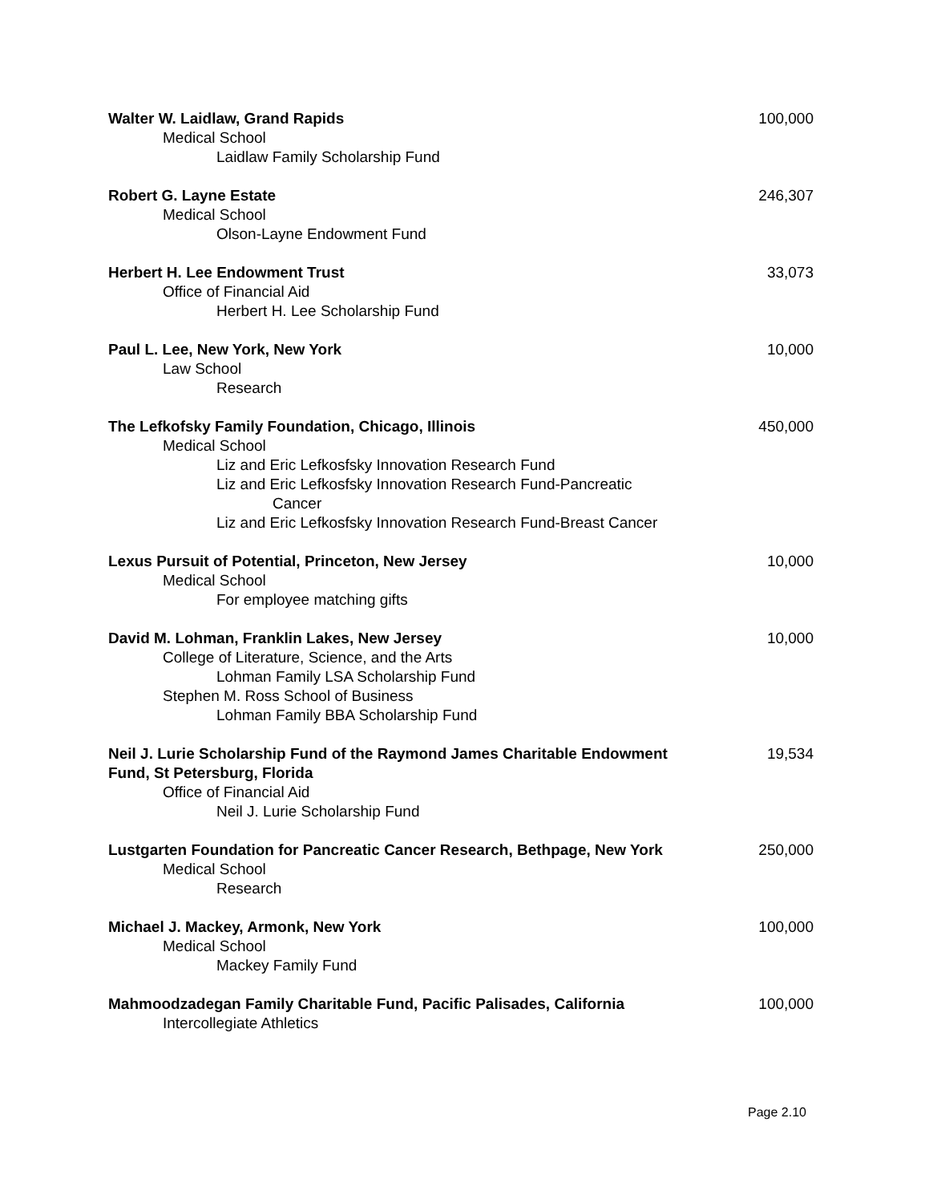Walter W. Laidlaw, Grand Rapids 100,000
Medical School
Laidlaw Family Scholarship Fund
Robert G. Layne Estate 246,307
Medical School
Olson-Layne Endowment Fund
Herbert H. Lee Endowment Trust 33,073
Office of Financial Aid
Herbert H. Lee Scholarship Fund
Paul L. Lee, New York, New York 10,000
Law School
Research
The Lefkofsky Family Foundation, Chicago, Illinois 450,000
Medical School
Liz and Eric Lefkosfsky Innovation Research Fund
Liz and Eric Lefkosfsky Innovation Research Fund-Pancreatic
Cancer
Liz and Eric Lefkosfsky Innovation Research Fund-Breast Cancer
Lexus Pursuit of Potential, Princeton, New Jersey 10,000
Medical School
For employee matching gifts
David M. Lohman, Franklin Lakes, New Jersey 10,000
College of Literature, Science, and the Arts
Lohman Family LSA Scholarship Fund
Stephen M. Ross School of Business
Lohman Family BBA Scholarship Fund
Neil J. Lurie Scholarship Fund of the Raymond James Charitable Endowment Fund, St Petersburg, Florida 19,534
Office of Financial Aid
Neil J. Lurie Scholarship Fund
Lustgarten Foundation for Pancreatic Cancer Research, Bethpage, New York 250,000
Medical School
Research
Michael J. Mackey, Armonk, New York 100,000
Medical School
Mackey Family Fund
Mahmoodzadegan Family Charitable Fund, Pacific Palisades, California 100,000
Intercollegiate Athletics
Page 2.10